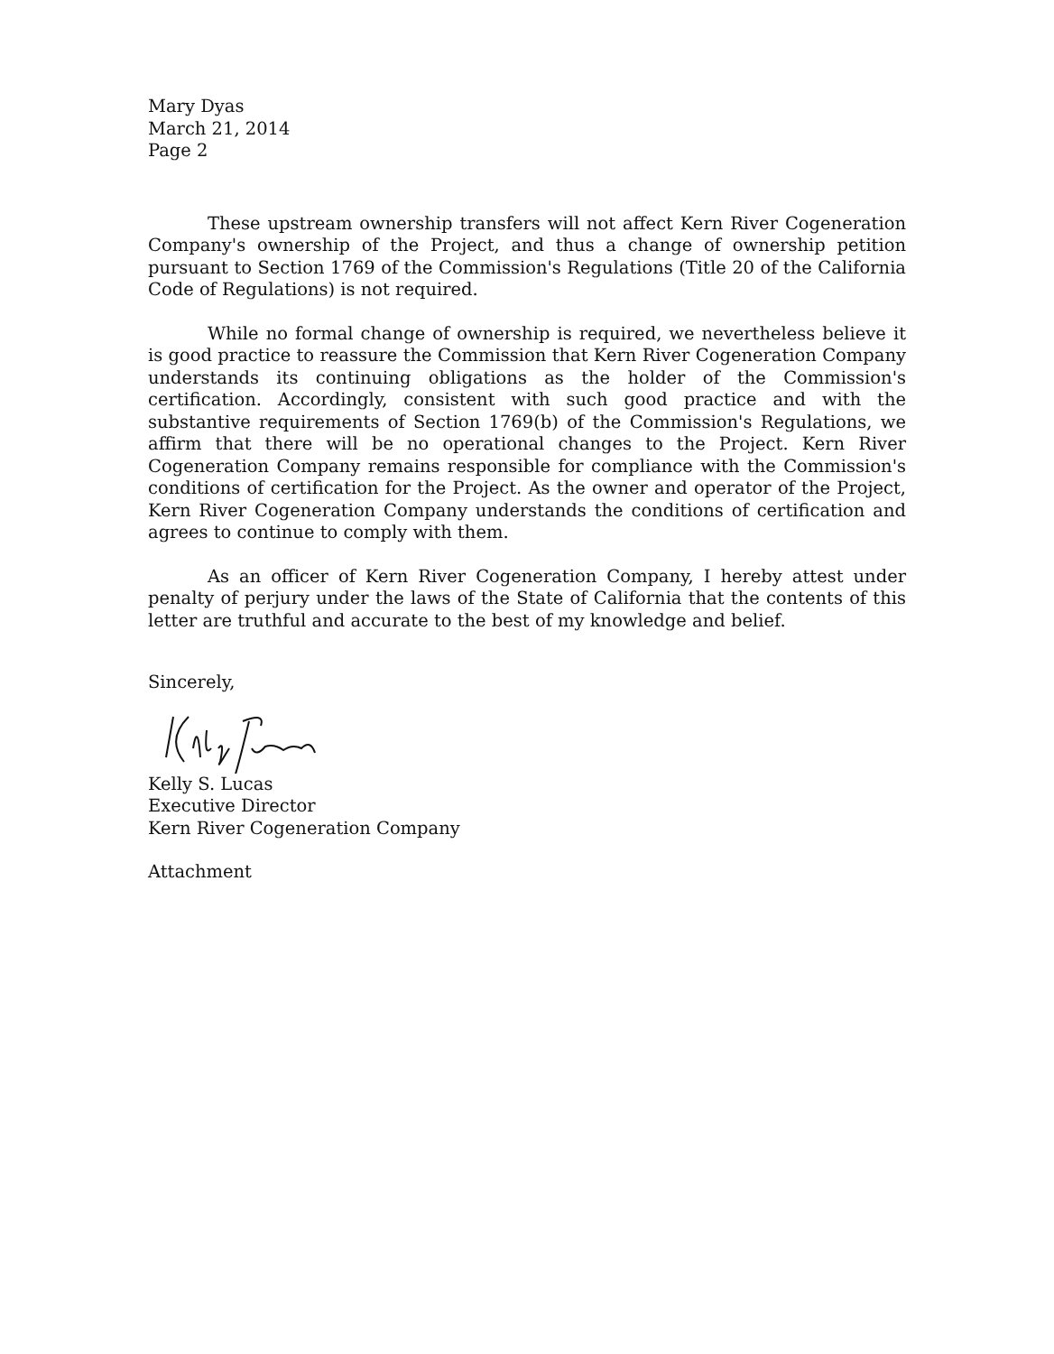Mary Dyas
March 21, 2014
Page 2
These upstream ownership transfers will not affect Kern River Cogeneration Company's ownership of the Project, and thus a change of ownership petition pursuant to Section 1769 of the Commission's Regulations (Title 20 of the California Code of Regulations) is not required.
While no formal change of ownership is required, we nevertheless believe it is good practice to reassure the Commission that Kern River Cogeneration Company understands its continuing obligations as the holder of the Commission's certification. Accordingly, consistent with such good practice and with the substantive requirements of Section 1769(b) of the Commission's Regulations, we affirm that there will be no operational changes to the Project. Kern River Cogeneration Company remains responsible for compliance with the Commission's conditions of certification for the Project. As the owner and operator of the Project, Kern River Cogeneration Company understands the conditions of certification and agrees to continue to comply with them.
As an officer of Kern River Cogeneration Company, I hereby attest under penalty of perjury under the laws of the State of California that the contents of this letter are truthful and accurate to the best of my knowledge and belief.
Sincerely,
Kelly S. Lucas
Executive Director
Kern River Cogeneration Company
Attachment